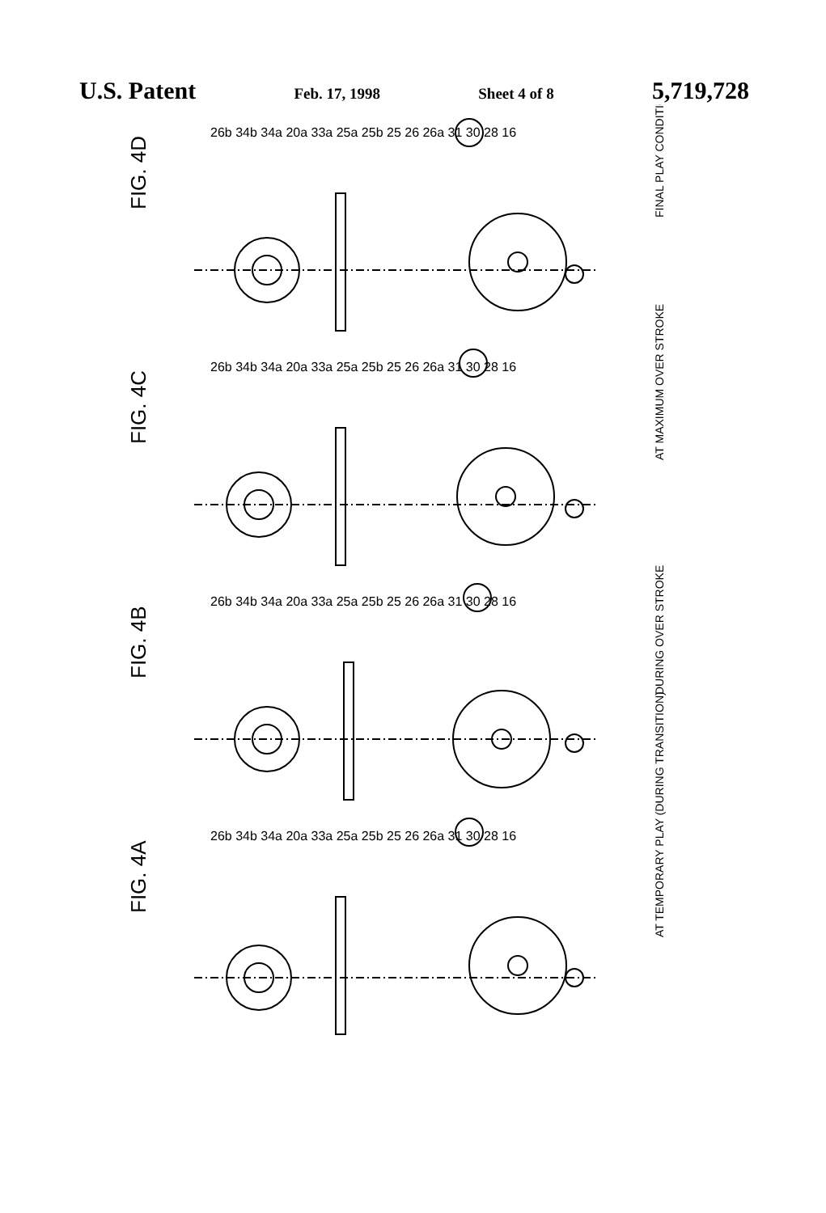U.S. Patent Feb. 17, 1998 Sheet 4 of 8 5,719,728
FIG. 4D
FIG. 4C
FIG. 4B
FIG. 4A
FINAL PLAY CONDITION
AT MAXIMUM OVER STROKE
DURING OVER STROKE
AT TEMPORARY PLAY (DURING TRANSITION)
26b 34b 34a 20a 33a 25a 25b 25 26 26a 31 30 28 16
26b 34b 34a 20a 33a 25a 25b 25 26 26a 31 30 28 16
26b 34b 34a 20a 33a 25a 25b 25 26 26a 31 30 28 16
26b 34b 34a 20a 33a 25a 25b 25 26 26a 31 30 28 16